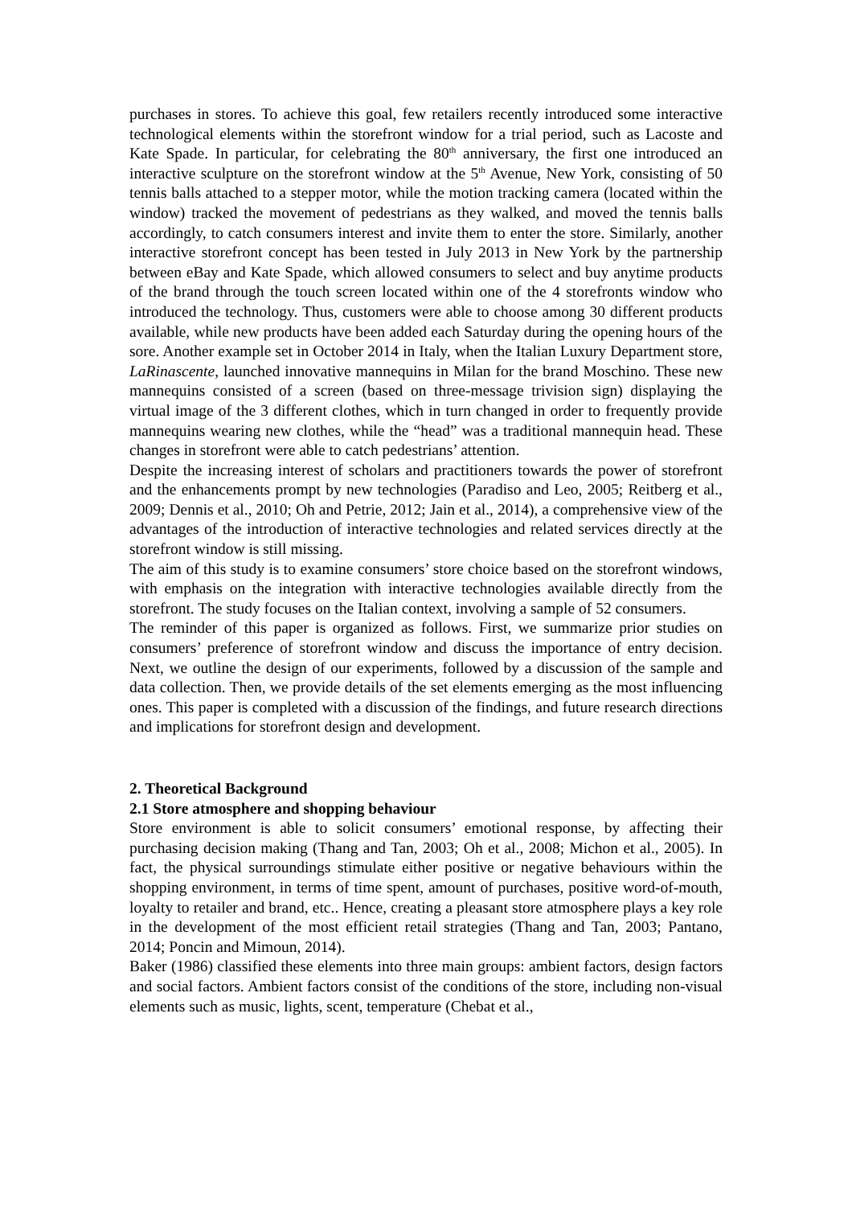purchases in stores. To achieve this goal, few retailers recently introduced some interactive technological elements within the storefront window for a trial period, such as Lacoste and Kate Spade. In particular, for celebrating the 80<sup>th</sup> anniversary, the first one introduced an interactive sculpture on the storefront window at the 5<sup>th</sup> Avenue, New York, consisting of 50 tennis balls attached to a stepper motor, while the motion tracking camera (located within the window) tracked the movement of pedestrians as they walked, and moved the tennis balls accordingly, to catch consumers interest and invite them to enter the store. Similarly, another interactive storefront concept has been tested in July 2013 in New York by the partnership between eBay and Kate Spade, which allowed consumers to select and buy anytime products of the brand through the touch screen located within one of the 4 storefronts window who introduced the technology. Thus, customers were able to choose among 30 different products available, while new products have been added each Saturday during the opening hours of the sore. Another example set in October 2014 in Italy, when the Italian Luxury Department store, LaRinascente, launched innovative mannequins in Milan for the brand Moschino. These new mannequins consisted of a screen (based on three-message trivision sign) displaying the virtual image of the 3 different clothes, which in turn changed in order to frequently provide mannequins wearing new clothes, while the “head” was a traditional mannequin head. These changes in storefront were able to catch pedestrians’ attention.
Despite the increasing interest of scholars and practitioners towards the power of storefront and the enhancements prompt by new technologies (Paradiso and Leo, 2005; Reitberg et al., 2009; Dennis et al., 2010; Oh and Petrie, 2012; Jain et al., 2014), a comprehensive view of the advantages of the introduction of interactive technologies and related services directly at the storefront window is still missing.
The aim of this study is to examine consumers’ store choice based on the storefront windows, with emphasis on the integration with interactive technologies available directly from the storefront. The study focuses on the Italian context, involving a sample of 52 consumers.
The reminder of this paper is organized as follows. First, we summarize prior studies on consumers’ preference of storefront window and discuss the importance of entry decision. Next, we outline the design of our experiments, followed by a discussion of the sample and data collection. Then, we provide details of the set elements emerging as the most influencing ones. This paper is completed with a discussion of the findings, and future research directions and implications for storefront design and development.
2. Theoretical Background
2.1 Store atmosphere and shopping behaviour
Store environment is able to solicit consumers’ emotional response, by affecting their purchasing decision making (Thang and Tan, 2003; Oh et al., 2008; Michon et al., 2005). In fact, the physical surroundings stimulate either positive or negative behaviours within the shopping environment, in terms of time spent, amount of purchases, positive word-of-mouth, loyalty to retailer and brand, etc.. Hence, creating a pleasant store atmosphere plays a key role in the development of the most efficient retail strategies (Thang and Tan, 2003; Pantano, 2014; Poncin and Mimoun, 2014).
Baker (1986) classified these elements into three main groups: ambient factors, design factors and social factors. Ambient factors consist of the conditions of the store, including non-visual elements such as music, lights, scent, temperature (Chebat et al.,